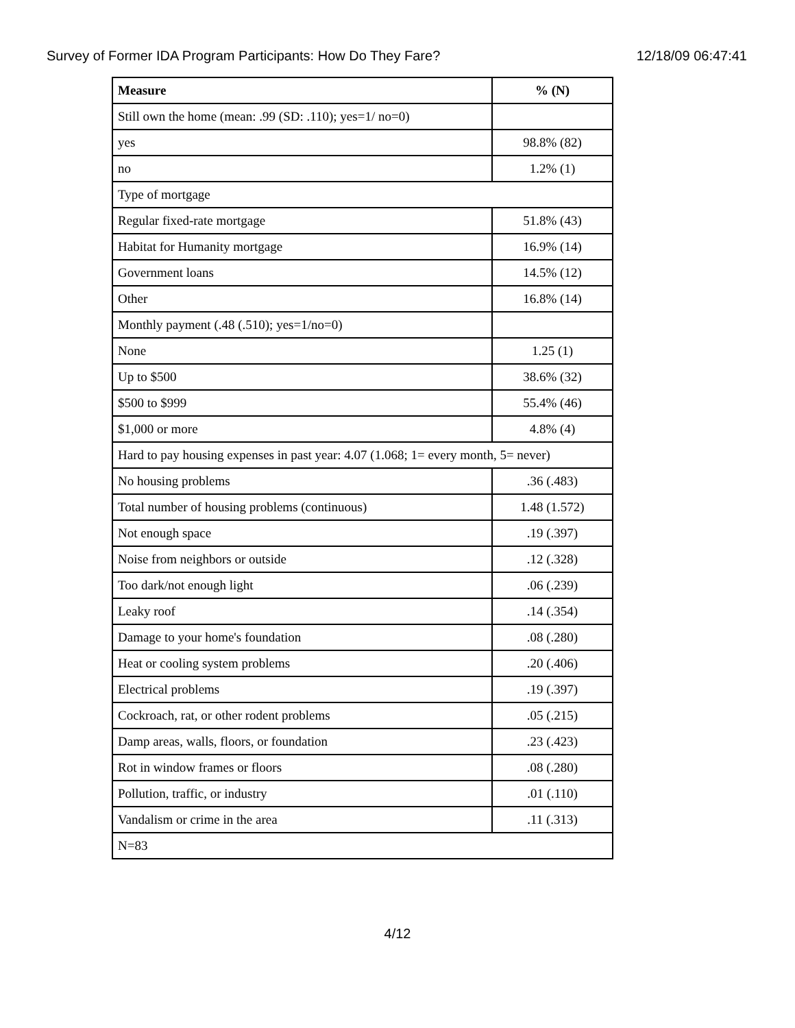Survey of Former IDA Program Participants: How Do They Fare? 12/18/09 06:47:41
| Measure | % (N) |
| --- | --- |
| Still own the home (mean: .99 (SD: .110); yes=1/ no=0) | |
| yes | 98.8% (82) |
| no | 1.2% (1) |
| Type of mortgage | |
| Regular fixed-rate mortgage | 51.8% (43) |
| Habitat for Humanity mortgage | 16.9% (14) |
| Government loans | 14.5% (12) |
| Other | 16.8% (14) |
| Monthly payment (.48 (.510); yes=1/no=0) | |
| None | 1.25 (1) |
| Up to $500 | 38.6% (32) |
| $500 to $999 | 55.4% (46) |
| $1,000 or more | 4.8% (4) |
| Hard to pay housing expenses in past year: 4.07 (1.068; 1= every month, 5= never) | |
| No housing problems | .36 (.483) |
| Total number of housing problems (continuous) | 1.48 (1.572) |
| Not enough space | .19 (.397) |
| Noise from neighbors or outside | .12 (.328) |
| Too dark/not enough light | .06 (.239) |
| Leaky roof | .14 (.354) |
| Damage to your home's foundation | .08 (.280) |
| Heat or cooling system problems | .20 (.406) |
| Electrical problems | .19 (.397) |
| Cockroach, rat, or other rodent problems | .05 (.215) |
| Damp areas, walls, floors, or foundation | .23 (.423) |
| Rot in window frames or floors | .08 (.280) |
| Pollution, traffic, or industry | .01 (.110) |
| Vandalism or crime in the area | .11 (.313) |
| N=83 | |
4/12